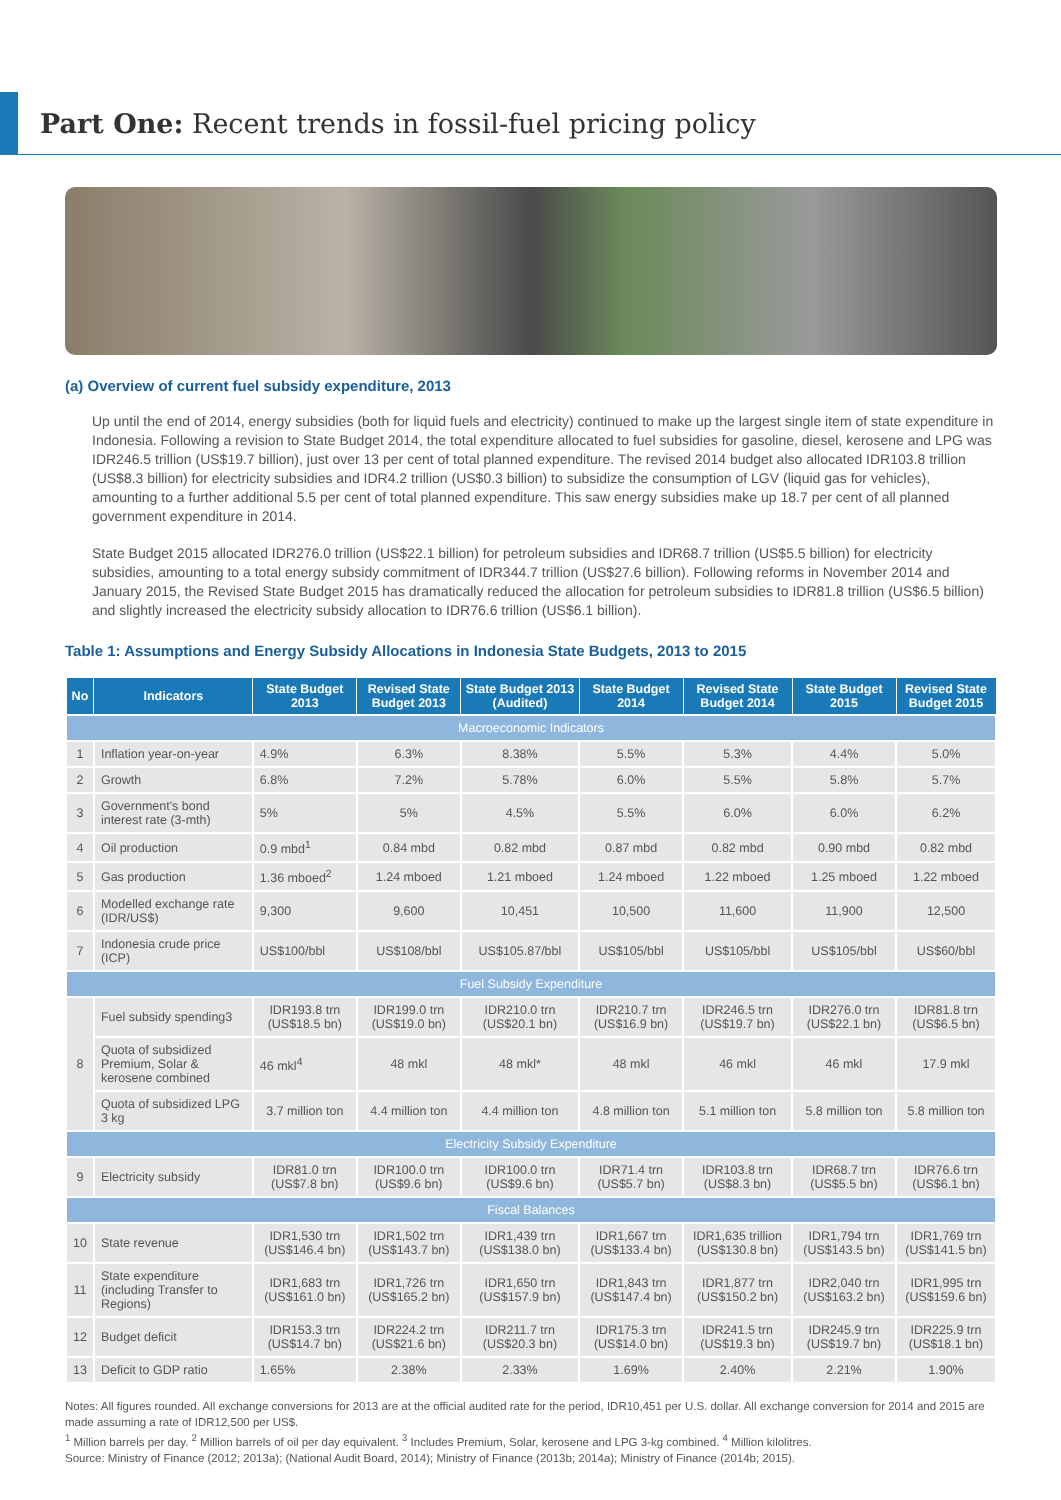Part One: Recent trends in fossil-fuel pricing policy
(a) Overview of current fuel subsidy expenditure, 2013
Up until the end of 2014, energy subsidies (both for liquid fuels and electricity) continued to make up the largest single item of state expenditure in Indonesia. Following a revision to State Budget 2014, the total expenditure allocated to fuel subsidies for gasoline, diesel, kerosene and LPG was IDR246.5 trillion (US$19.7 billion), just over 13 per cent of total planned expenditure. The revised 2014 budget also allocated IDR103.8 trillion (US$8.3 billion) for electricity subsidies and IDR4.2 trillion (US$0.3 billion) to subsidize the consumption of LGV (liquid gas for vehicles), amounting to a further additional 5.5 per cent of total planned expenditure. This saw energy subsidies make up 18.7 per cent of all planned government expenditure in 2014.
State Budget 2015 allocated IDR276.0 trillion (US$22.1 billion) for petroleum subsidies and IDR68.7 trillion (US$5.5 billion) for electricity subsidies, amounting to a total energy subsidy commitment of IDR344.7 trillion (US$27.6 billion). Following reforms in November 2014 and January 2015, the Revised State Budget 2015 has dramatically reduced the allocation for petroleum subsidies to IDR81.8 trillion (US$6.5 billion) and slightly increased the electricity subsidy allocation to IDR76.6 trillion (US$6.1 billion).
Table 1: Assumptions and Energy Subsidy Allocations in Indonesia State Budgets, 2013 to 2015
| No | Indicators | State Budget 2013 | Revised State Budget 2013 | State Budget 2013 (Audited) | State Budget 2014 | Revised State Budget 2014 | State Budget 2015 | Revised State Budget 2015 |
| --- | --- | --- | --- | --- | --- | --- | --- | --- |
| Macroeconomic Indicators | | | | | | | | |
| 1 | Inflation year-on-year | 4.9% | 6.3% | 8.38% | 5.5% | 5.3% | 4.4% | 5.0% |
| 2 | Growth | 6.8% | 7.2% | 5.78% | 6.0% | 5.5% | 5.8% | 5.7% |
| 3 | Government's bond interest rate (3-mth) | 5% | 5% | 4.5% | 5.5% | 6.0% | 6.0% | 6.2% |
| 4 | Oil production | 0.9 mbd<sup>1</sup> | 0.84 mbd | 0.82 mbd | 0.87 mbd | 0.82 mbd | 0.90 mbd | 0.82 mbd |
| 5 | Gas production | 1.36 mboed<sup>2</sup> | 1.24 mboed | 1.21 mboed | 1.24 mboed | 1.22 mboed | 1.25 mboed | 1.22 mboed |
| 6 | Modelled exchange rate (IDR/US$) | 9,300 | 9,600 | 10,451 | 10,500 | 11,600 | 11,900 | 12,500 |
| 7 | Indonesia crude price (ICP) | US$100/bbl | US$108/bbl | US$105.87/bbl | US$105/bbl | US$105/bbl | US$105/bbl | US$60/bbl |
| Fuel Subsidy Expenditure | | | | | | | | |
| 8 | Fuel subsidy spending3 | IDR193.8 trn (US$18.5 bn) | IDR199.0 trn (US$19.0 bn) | IDR210.0 trn (US$20.1 bn) | IDR210.7 trn (US$16.9 bn) | IDR246.5 trn (US$19.7 bn) | IDR276.0 trn (US$22.1 bn) | IDR81.8 trn (US$6.5 bn) |
| | Quota of subsidized Premium, Solar & kerosene combined | 46 mkl<sup>4</sup> | 48 mkl | 48 mkl* | 48 mkl | 46 mkl | 46 mkl | 17.9 mkl |
| | Quota of subsidized LPG 3 kg | 3.7 million ton | 4.4 million ton | 4.4 million ton | 4.8 million ton | 5.1 million ton | 5.8 million ton | 5.8 million ton |
| Electricity Subsidy Expenditure | | | | | | | | |
| 9 | Electricity subsidy | IDR81.0 trn (US$7.8 bn) | IDR100.0 trn (US$9.6 bn) | IDR100.0 trn (US$9.6 bn) | IDR71.4 trn (US$5.7 bn) | IDR103.8 trn (US$8.3 bn) | IDR68.7 trn (US$5.5 bn) | IDR76.6 trn (US$6.1 bn) |
| Fiscal Balances | | | | | | | | |
| 10 | State revenue | IDR1,530 trn (US$146.4 bn) | IDR1,502 trn (US$143.7 bn) | IDR1,439 trn (US$138.0 bn) | IDR1,667 trn (US$133.4 bn) | IDR1,635 trillion (US$130.8 bn) | IDR1,794 trn (US$143.5 bn) | IDR1,769 trn (US$141.5 bn) |
| 11 | State expenditure (including Transfer to Regions) | IDR1,683 trn (US$161.0 bn) | IDR1,726 trn (US$165.2 bn) | IDR1,650 trn (US$157.9 bn) | IDR1,843 trn (US$147.4 bn) | IDR1,877 trn (US$150.2 bn) | IDR2,040 trn (US$163.2 bn) | IDR1,995 trn (US$159.6 bn) |
| 12 | Budget deficit | IDR153.3 trn (US$14.7 bn) | IDR224.2 trn (US$21.6 bn) | IDR211.7 trn (US$20.3 bn) | IDR175.3 trn (US$14.0 bn) | IDR241.5 trn (US$19.3 bn) | IDR245.9 trn (US$19.7 bn) | IDR225.9 trn (US$18.1 bn) |
| 13 | Deficit to GDP ratio | 1.65% | 2.38% | 2.33% | 1.69% | 2.40% | 2.21% | 1.90% |
Notes: All figures rounded. All exchange conversions for 2013 are at the official audited rate for the period, IDR10,451 per U.S. dollar. All exchange conversion for 2014 and 2015 are made assuming a rate of IDR12,500 per US$.
<sup>1</sup> Million barrels per day. <sup>2</sup> Million barrels of oil per day equivalent. <sup>3</sup> Includes Premium, Solar, kerosene and LPG 3-kg combined. <sup>4</sup> Million kilolitres.
Source: Ministry of Finance (2012; 2013a); (National Audit Board, 2014); Ministry of Finance (2013b; 2014a); Ministry of Finance (2014b; 2015).